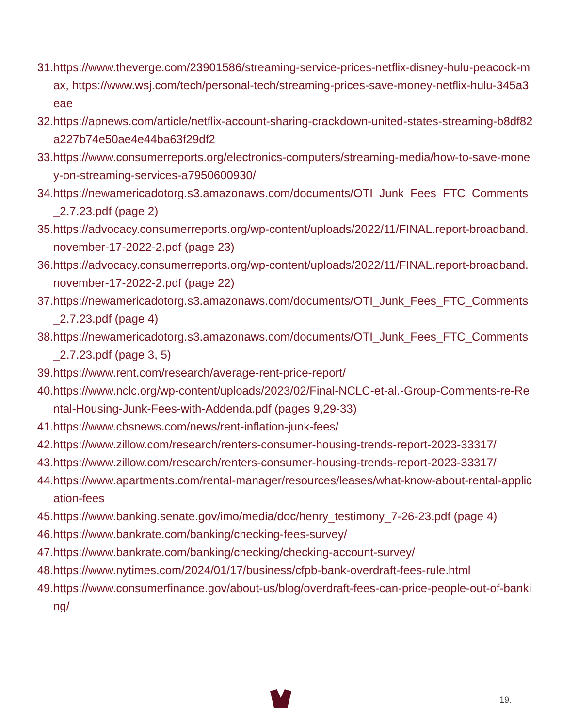31. https://www.theverge.com/23901586/streaming-service-prices-netflix-disney-hulu-peacock-max, https://www.wsj.com/tech/personal-tech/streaming-prices-save-money-netflix-hulu-345a3eae
32. https://apnews.com/article/netflix-account-sharing-crackdown-united-states-streaming-b8df82a227b74e50ae4e44ba63f29df2
33. https://www.consumerreports.org/electronics-computers/streaming-media/how-to-save-money-on-streaming-services-a7950600930/
34. https://newamericadotorg.s3.amazonaws.com/documents/OTI_Junk_Fees_FTC_Comments_2.7.23.pdf (page 2)
35. https://advocacy.consumerreports.org/wp-content/uploads/2022/11/FINAL.report-broadband.november-17-2022-2.pdf (page 23)
36. https://advocacy.consumerreports.org/wp-content/uploads/2022/11/FINAL.report-broadband.november-17-2022-2.pdf (page 22)
37. https://newamericadotorg.s3.amazonaws.com/documents/OTI_Junk_Fees_FTC_Comments_2.7.23.pdf (page 4)
38. https://newamericadotorg.s3.amazonaws.com/documents/OTI_Junk_Fees_FTC_Comments_2.7.23.pdf (page 3, 5)
39. https://www.rent.com/research/average-rent-price-report/
40. https://www.nclc.org/wp-content/uploads/2023/02/Final-NCLC-et-al.-Group-Comments-re-Rental-Housing-Junk-Fees-with-Addenda.pdf (pages 9,29-33)
41. https://www.cbsnews.com/news/rent-inflation-junk-fees/
42. https://www.zillow.com/research/renters-consumer-housing-trends-report-2023-33317/
43. https://www.zillow.com/research/renters-consumer-housing-trends-report-2023-33317/
44. https://www.apartments.com/rental-manager/resources/leases/what-know-about-rental-application-fees
45. https://www.banking.senate.gov/imo/media/doc/henry_testimony_7-26-23.pdf (page 4)
46. https://www.bankrate.com/banking/checking-fees-survey/
47. https://www.bankrate.com/banking/checking/checking-account-survey/
48. https://www.nytimes.com/2024/01/17/business/cfpb-bank-overdraft-fees-rule.html
49. https://www.consumerfinance.gov/about-us/blog/overdraft-fees-can-price-people-out-of-banking/
19.